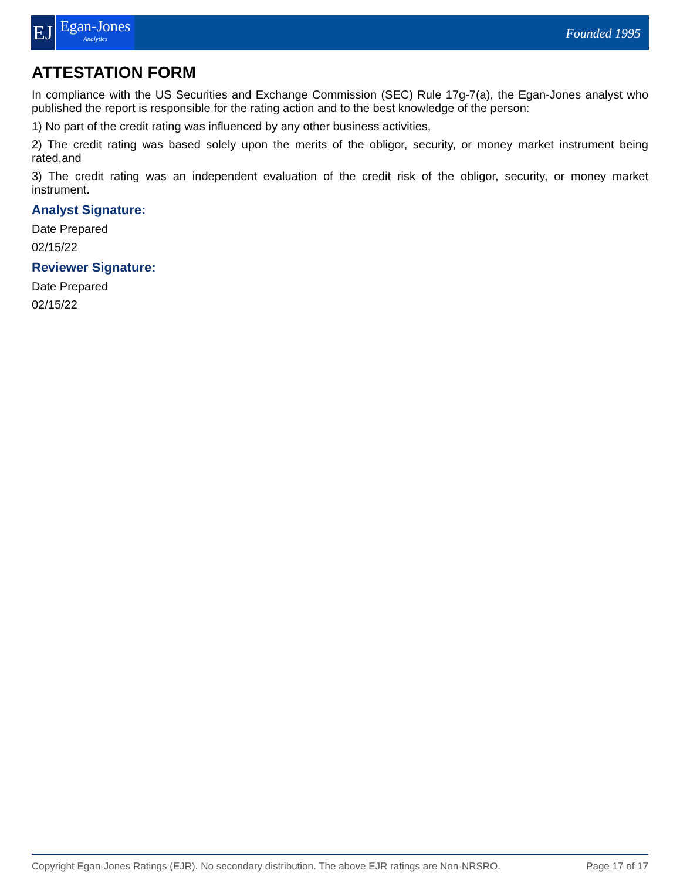EJ
Egan-Jones
Analytics
Founded 1995
ATTESTATION FORM
In compliance with the US Securities and Exchange Commission (SEC) Rule 17g-7(a), the Egan-Jones analyst who published the report is responsible for the rating action and to the best knowledge of the person:
1) No part of the credit rating was influenced by any other business activities,
2) The credit rating was based solely upon the merits of the obligor, security, or money market instrument being rated,and
3) The credit rating was an independent evaluation of the credit risk of the obligor, security, or money market instrument.
Analyst Signature:
Date Prepared
02/15/22
Reviewer Signature:
Date Prepared
02/15/22
Copyright Egan-Jones Ratings (EJR). No secondary distribution. The above EJR ratings are Non-NRSRO. Page 17 of 17